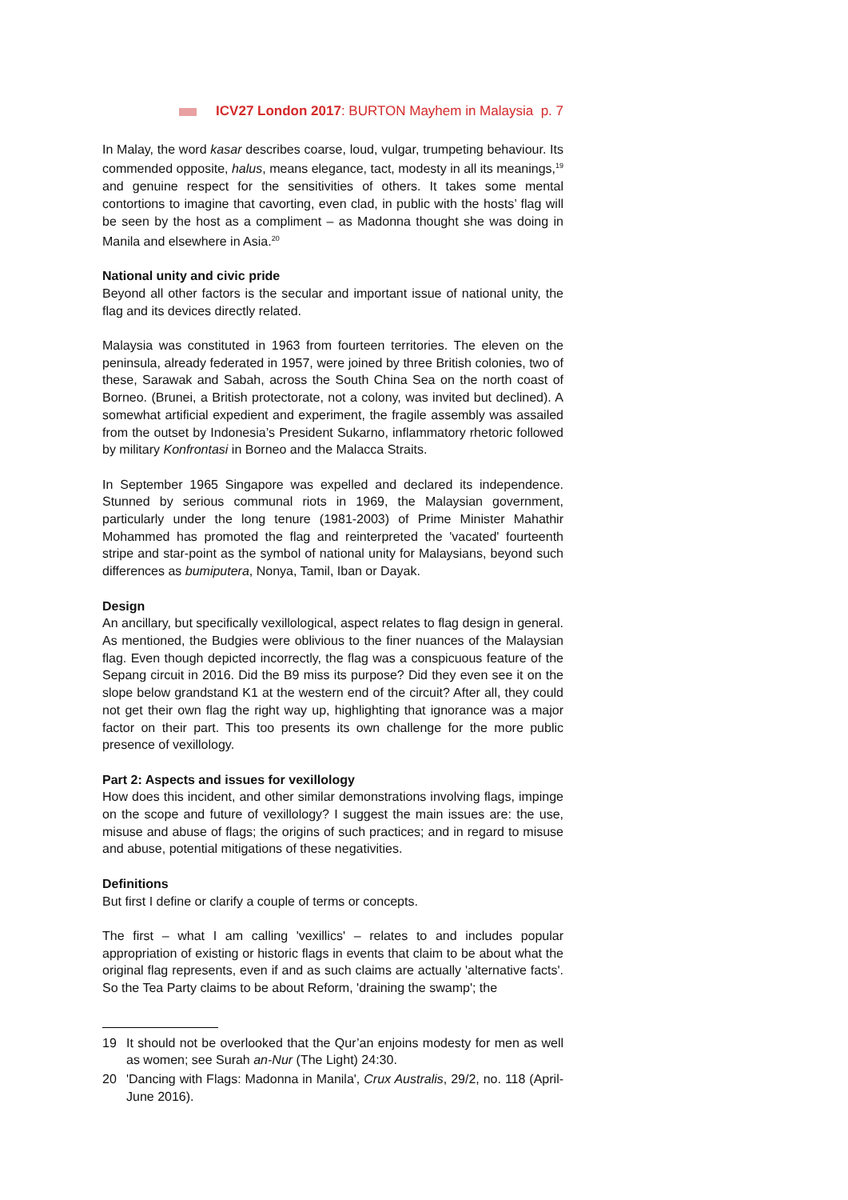ICV27 London 2017: BURTON Mayhem in Malaysia p. 7
In Malay, the word kasar describes coarse, loud, vulgar, trumpeting behaviour. Its commended opposite, halus, means elegance, tact, modesty in all its meanings,<sup>19</sup> and genuine respect for the sensitivities of others. It takes some mental contortions to imagine that cavorting, even clad, in public with the hosts’ flag will be seen by the host as a compliment – as Madonna thought she was doing in Manila and elsewhere in Asia.<sup>20</sup>
National unity and civic pride
Beyond all other factors is the secular and important issue of national unity, the flag and its devices directly related.
Malaysia was constituted in 1963 from fourteen territories. The eleven on the peninsula, already federated in 1957, were joined by three British colonies, two of these, Sarawak and Sabah, across the South China Sea on the north coast of Borneo. (Brunei, a British protectorate, not a colony, was invited but declined). A somewhat artificial expedient and experiment, the fragile assembly was assailed from the outset by Indonesia’s President Sukarno, inflammatory rhetoric followed by military Konfrontasi in Borneo and the Malacca Straits.
In September 1965 Singapore was expelled and declared its independence. Stunned by serious communal riots in 1969, the Malaysian government, particularly under the long tenure (1981-2003) of Prime Minister Mahathir Mohammed has promoted the flag and reinterpreted the 'vacated' fourteenth stripe and star-point as the symbol of national unity for Malaysians, beyond such differences as bumiputera, Nonya, Tamil, Iban or Dayak.
Design
An ancillary, but specifically vexillological, aspect relates to flag design in general. As mentioned, the Budgies were oblivious to the finer nuances of the Malaysian flag. Even though depicted incorrectly, the flag was a conspicuous feature of the Sepang circuit in 2016. Did the B9 miss its purpose? Did they even see it on the slope below grandstand K1 at the western end of the circuit? After all, they could not get their own flag the right way up, highlighting that ignorance was a major factor on their part. This too presents its own challenge for the more public presence of vexillology.
Part 2: Aspects and issues for vexillology
How does this incident, and other similar demonstrations involving flags, impinge on the scope and future of vexillology? I suggest the main issues are: the use, misuse and abuse of flags; the origins of such practices; and in regard to misuse and abuse, potential mitigations of these negativities.
Definitions
But first I define or clarify a couple of terms or concepts.
The first – what I am calling 'vexillics' – relates to and includes popular appropriation of existing or historic flags in events that claim to be about what the original flag represents, even if and as such claims are actually 'alternative facts'. So the Tea Party claims to be about Reform, 'draining the swamp'; the
19 It should not be overlooked that the Qur’an enjoins modesty for men as well as women; see Surah an-Nur (The Light) 24:30.
20 'Dancing with Flags: Madonna in Manila', Crux Australis, 29/2, no. 118 (April-June 2016).